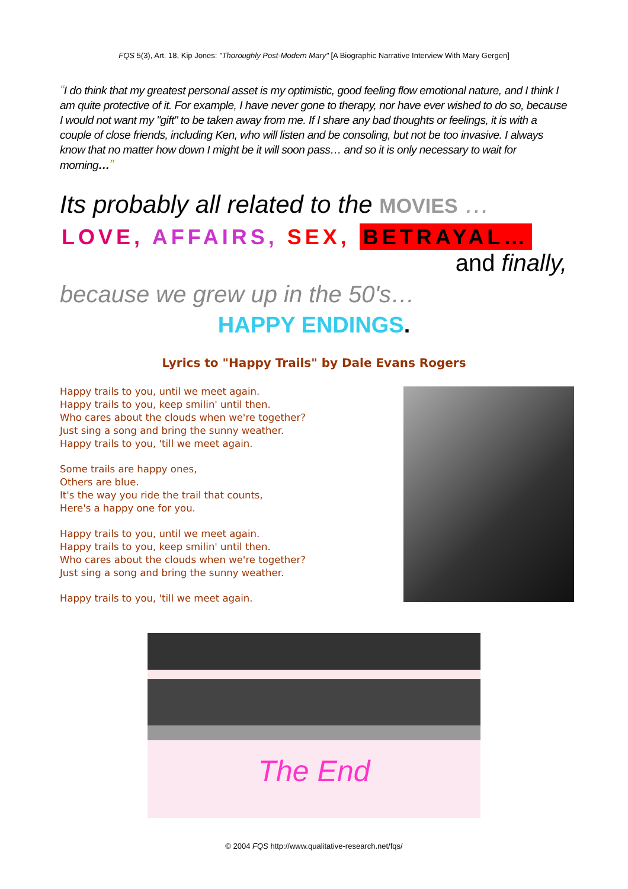FQS 5(3), Art. 18, Kip Jones: "Thoroughly Post-Modern Mary" [A Biographic Narrative Interview With Mary Gergen]
“I do think that my greatest personal asset is my optimistic, good feeling flow emotional nature, and I think I am quite protective of it. For example, I have never gone to therapy, nor have ever wished to do so, because I would not want my "gift" to be taken away from me. If I share any bad thoughts or feelings, it is with a couple of close friends, including Ken, who will listen and be consoling, but not be too invasive. I always know that no matter how down I might be it will soon pass… and so it is only necessary to wait for morning…”
Its probably all related to the MOVIES …
LOVE, AFFAIRS, SEX, BETRAYAL…
and finally,
because we grew up in the 50's…
HAPPY ENDINGS.
Lyrics to "Happy Trails" by Dale Evans Rogers
Happy trails to you, until we meet again.
Happy trails to you, keep smilin' until then.
Who cares about the clouds when we're together?
Just sing a song and bring the sunny weather.
Happy trails to you, 'till we meet again.
Some trails are happy ones,
Others are blue.
It's the way you ride the trail that counts,
Here's a happy one for you.
Happy trails to you, until we meet again.
Happy trails to you, keep smilin' until then.
Who cares about the clouds when we're together?
Just sing a song and bring the sunny weather.
Happy trails to you, 'till we meet again.
The End
© 2004 FQS http://www.qualitative-research.net/fqs/